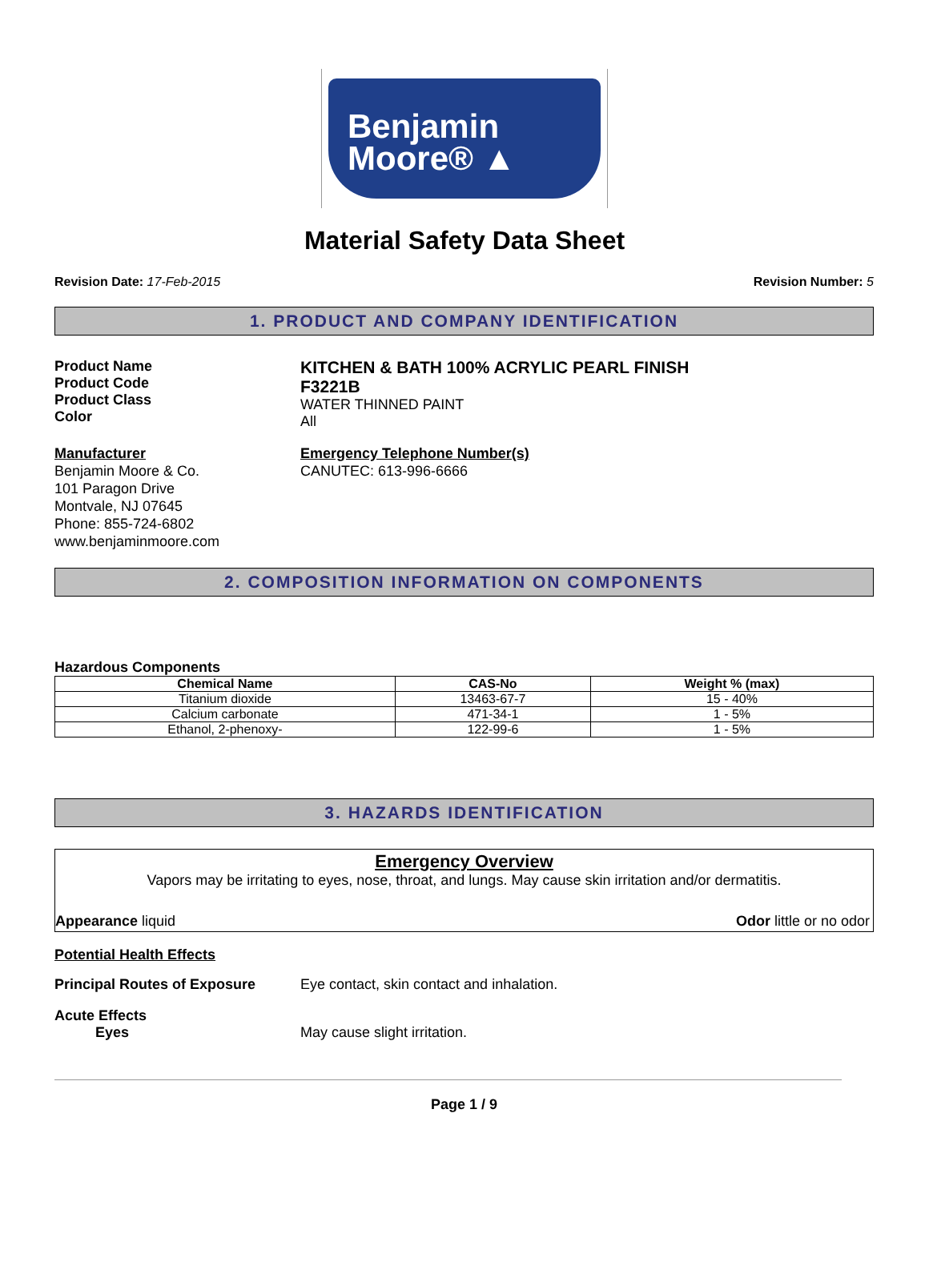Benjamin
Moore® ▲
Material Safety Data Sheet
Revision Date: 17-Feb-2015 Revision Number: 5
1. PRODUCT AND COMPANY IDENTIFICATION
Product Name
Product Code
Product Class
Color
KITCHEN & BATH 100% ACRYLIC PEARL FINISH
F3221B
WATER THINNED PAINT
All
Manufacturer
Benjamin Moore & Co.
101 Paragon Drive
Montvale, NJ 07645
Phone: 855-724-6802
www.benjaminmoore.com
Emergency Telephone Number(s)
CANUTEC: 613-996-6666
2. COMPOSITION INFORMATION ON COMPONENTS
Hazardous Components
| Chemical Name | CAS-No | Weight % (max) |
| --- | --- | --- |
| Titanium dioxide | 13463-67-7 | 15 - 40% |
| Calcium carbonate | 471-34-1 | 1 - 5% |
| Ethanol, 2-phenoxy- | 122-99-6 | 1 - 5% |
3. HAZARDS IDENTIFICATION
Emergency Overview
Vapors may be irritating to eyes, nose, throat, and lungs. May cause skin irritation and/or dermatitis.
Appearance liquid Odor little or no odor
Potential Health Effects
Principal Routes of Exposure Eye contact, skin contact and inhalation.
Acute Effects
Eyes May cause slight irritation.
Page 1 / 9